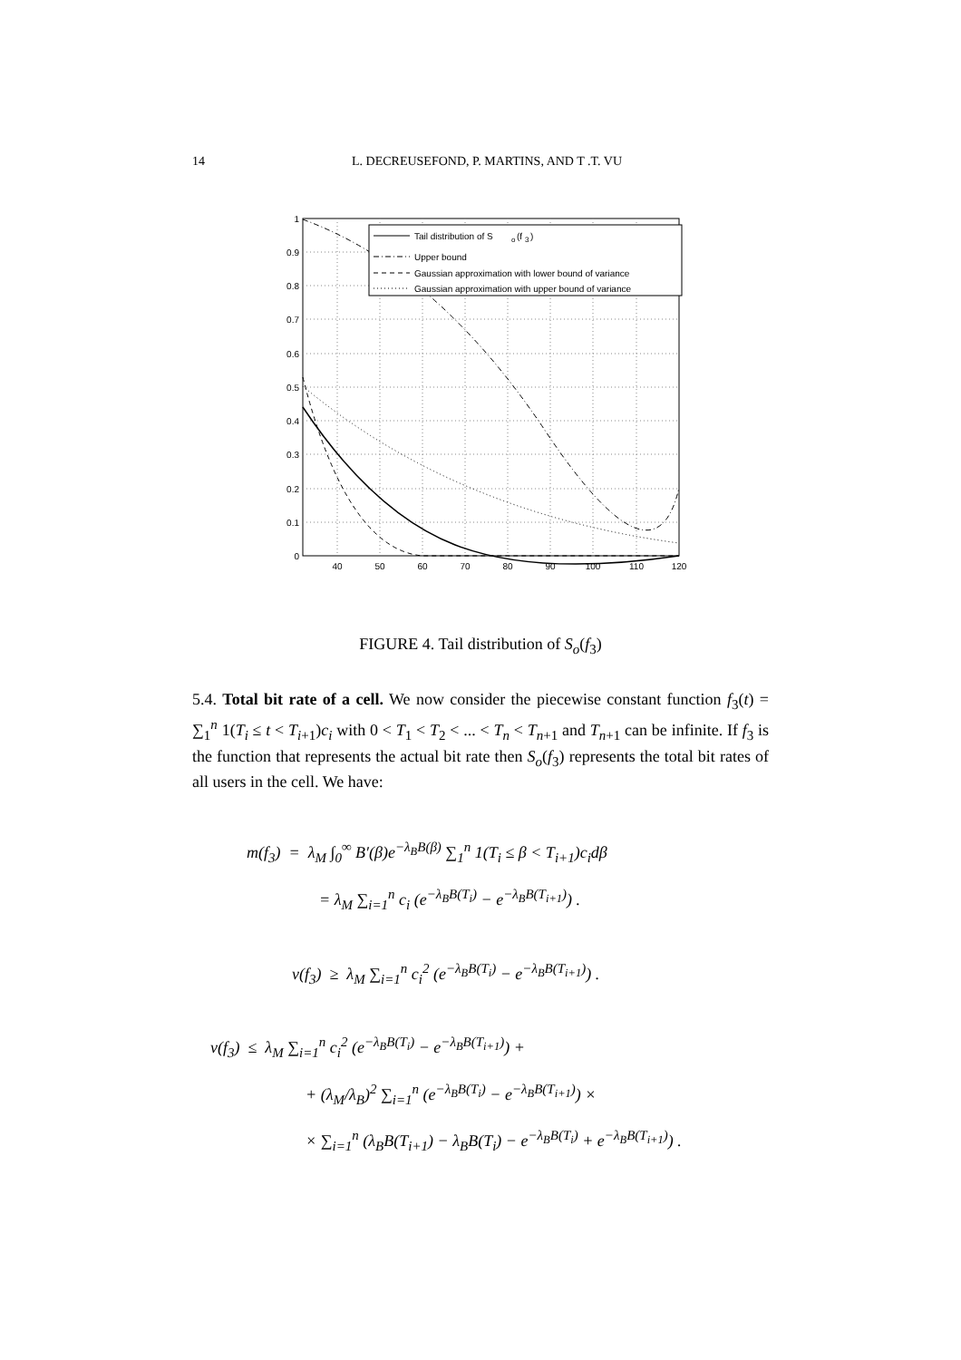14 L. DECREUSEFOND, P. MARTINS, AND T .T. VU
Tail distribution of S
o
(f
3
)
Upper bound
Gaussian approximation with lower bound of variance
Gaussian approximation with upper bound of variance
1
0.9
0.8
0.7
0.6
0.5
0.4
0.3
0.2
0.1
0
40
50
60
70
80
90
100
110
120
FIGURE 4. Tail distribution of S<sub>o</sub>(f<sub>3</sub>)
5.4. Total bit rate of a cell. We now consider the piecewise constant function f<sub>3</sub>(t) = ∑<sub>1</sub><sup>n</sup> 1(T<sub>i</sub> ≤ t < T<sub>i+1</sub>)c<sub>i</sub> with 0 < T<sub>1</sub> < T<sub>2</sub> < ... < T<sub>n</sub> < T<sub>n+1</sub> and T<sub>n+1</sub> can be infinite. If f<sub>3</sub> is the function that represents the actual bit rate then S<sub>o</sub>(f<sub>3</sub>) represents the total bit rates of all users in the cell. We have:
m(f<sub>3</sub>) = λ<sub>M</sub> ∫<sub>0</sub><sup>∞</sup> B′(β)e<sup>−λ<sub>B</sub>B(β)</sup> ∑<sub>1</sub><sup>n</sup> 1(T<sub>i</sub> ≤ β < T<sub>i+1</sub>)c<sub>i</sub>dβ
= λ<sub>M</sub> ∑<sub>i=1</sub><sup>n</sup> c<sub>i</sub> (e<sup>−λ<sub>B</sub>B(T<sub>i</sub>)</sup> − e<sup>−λ<sub>B</sub>B(T<sub>i+1</sub>)</sup>) .
v(f<sub>3</sub>) ≥ λ<sub>M</sub> ∑<sub>i=1</sub><sup>n</sup> c<sub>i</sub><sup>2</sup> (e<sup>−λ<sub>B</sub>B(T<sub>i</sub>)</sup> − e<sup>−λ<sub>B</sub>B(T<sub>i+1</sub>)</sup>) .
v(f<sub>3</sub>) ≤ λ<sub>M</sub> ∑<sub>i=1</sub><sup>n</sup> c<sub>i</sub><sup>2</sup> (e<sup>−λ<sub>B</sub>B(T<sub>i</sub>)</sup> − e<sup>−λ<sub>B</sub>B(T<sub>i+1</sub>)</sup>) +
+ (λ<sub>M</sub>/λ<sub>B</sub>)<sup>2</sup> ∑<sub>i=1</sub><sup>n</sup> (e<sup>−λ<sub>B</sub>B(T<sub>i</sub>)</sup> − e<sup>−λ<sub>B</sub>B(T<sub>i+1</sub>)</sup>) ×
× ∑<sub>i=1</sub><sup>n</sup> (λ<sub>B</sub>B(T<sub>i+1</sub>) − λ<sub>B</sub>B(T<sub>i</sub>) − e<sup>−λ<sub>B</sub>B(T<sub>i</sub>)</sup> + e<sup>−λ<sub>B</sub>B(T<sub>i+1</sub>)</sup>) .